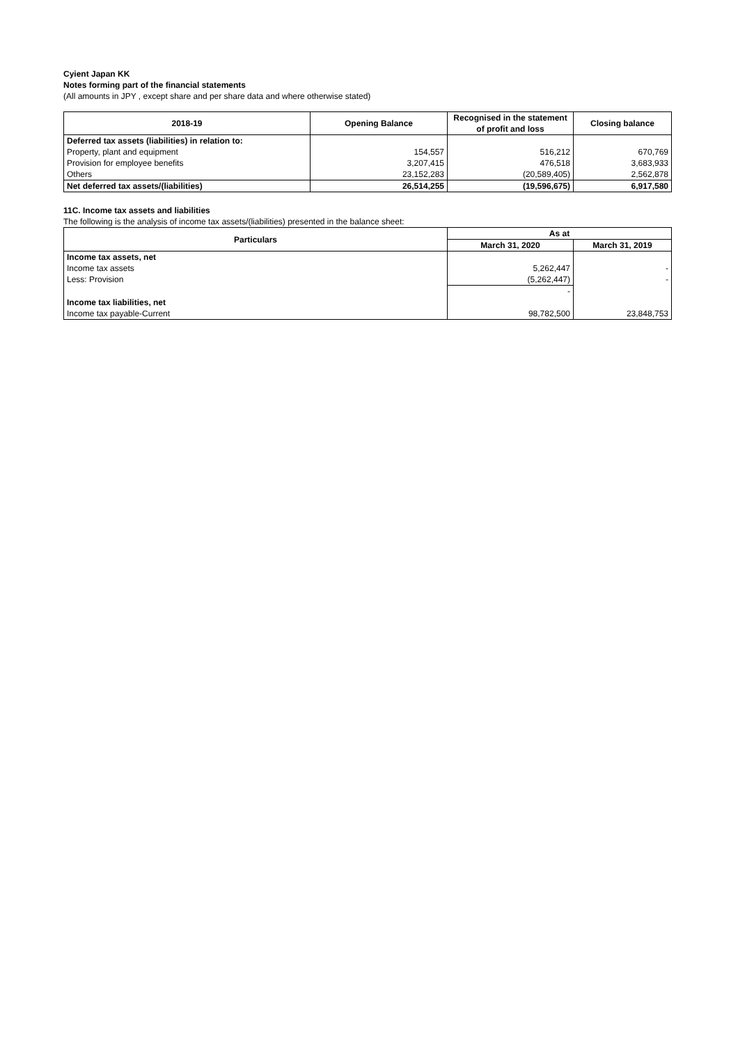Cyient Japan KK
Notes forming part of the financial statements
(All amounts in JPY , except share and per share data and where otherwise stated)
| 2018-19 | Opening Balance | Recognised in the statement of profit and loss | Closing balance |
| --- | --- | --- | --- |
| Deferred tax assets (liabilities) in relation to: | | | |
| Property, plant and equipment | 154,557 | 516,212 | 670,769 |
| Provision for employee benefits | 3,207,415 | 476,518 | 3,683,933 |
| Others | 23,152,283 | (20,589,405) | 2,562,878 |
| Net deferred tax assets/(liabilities) | 26,514,255 | (19,596,675) | 6,917,580 |
11C. Income tax assets and liabilities
The following is the analysis of income tax assets/(liabilities) presented in the balance sheet:
| Particulars | As at | |
| --- | --- | --- |
| | March 31, 2020 | March 31, 2019 |
| Income tax assets, net | | |
| Income tax assets | 5,262,447 | - |
| Less: Provision | (5,262,447) | - |
| | - | |
| Income tax liabilities, net | | |
| Income tax payable-Current | 98,782,500 | 23,848,753 |